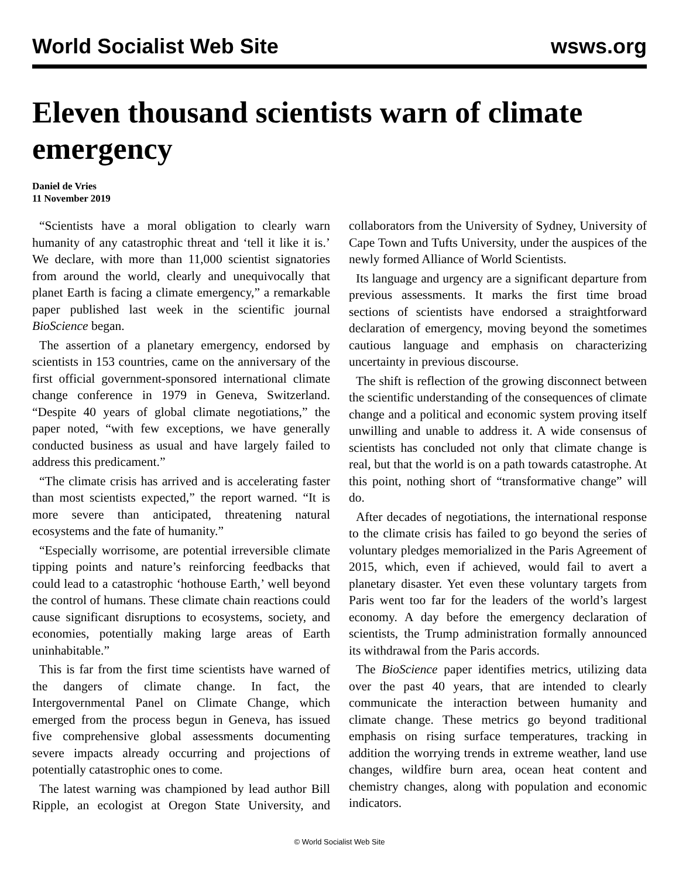World Socialist Web Site wsws.org
Eleven thousand scientists warn of climate emergency
Daniel de Vries
11 November 2019
“Scientists have a moral obligation to clearly warn humanity of any catastrophic threat and ‘tell it like it is.’ We declare, with more than 11,000 scientist signatories from around the world, clearly and unequivocally that planet Earth is facing a climate emergency,” a remarkable paper published last week in the scientific journal BioScience began.
The assertion of a planetary emergency, endorsed by scientists in 153 countries, came on the anniversary of the first official government-sponsored international climate change conference in 1979 in Geneva, Switzerland. “Despite 40 years of global climate negotiations,” the paper noted, “with few exceptions, we have generally conducted business as usual and have largely failed to address this predicament.”
“The climate crisis has arrived and is accelerating faster than most scientists expected,” the report warned. “It is more severe than anticipated, threatening natural ecosystems and the fate of humanity.”
“Especially worrisome, are potential irreversible climate tipping points and nature’s reinforcing feedbacks that could lead to a catastrophic ‘hothouse Earth,’ well beyond the control of humans. These climate chain reactions could cause significant disruptions to ecosystems, society, and economies, potentially making large areas of Earth uninhabitable.”
This is far from the first time scientists have warned of the dangers of climate change. In fact, the Intergovernmental Panel on Climate Change, which emerged from the process begun in Geneva, has issued five comprehensive global assessments documenting severe impacts already occurring and projections of potentially catastrophic ones to come.
The latest warning was championed by lead author Bill Ripple, an ecologist at Oregon State University, and collaborators from the University of Sydney, University of Cape Town and Tufts University, under the auspices of the newly formed Alliance of World Scientists.
Its language and urgency are a significant departure from previous assessments. It marks the first time broad sections of scientists have endorsed a straightforward declaration of emergency, moving beyond the sometimes cautious language and emphasis on characterizing uncertainty in previous discourse.
The shift is reflection of the growing disconnect between the scientific understanding of the consequences of climate change and a political and economic system proving itself unwilling and unable to address it. A wide consensus of scientists has concluded not only that climate change is real, but that the world is on a path towards catastrophe. At this point, nothing short of “transformative change” will do.
After decades of negotiations, the international response to the climate crisis has failed to go beyond the series of voluntary pledges memorialized in the Paris Agreement of 2015, which, even if achieved, would fail to avert a planetary disaster. Yet even these voluntary targets from Paris went too far for the leaders of the world’s largest economy. A day before the emergency declaration of scientists, the Trump administration formally announced its withdrawal from the Paris accords.
The BioScience paper identifies metrics, utilizing data over the past 40 years, that are intended to clearly communicate the interaction between humanity and climate change. These metrics go beyond traditional emphasis on rising surface temperatures, tracking in addition the worrying trends in extreme weather, land use changes, wildfire burn area, ocean heat content and chemistry changes, along with population and economic indicators.
© World Socialist Web Site